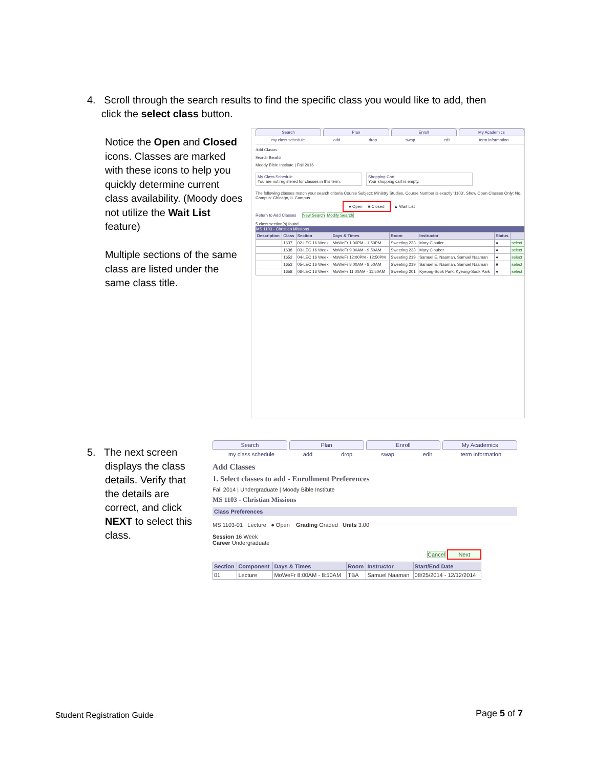4. Scroll through the search results to find the specific class you would like to add, then
click the select class button.
Notice the Open and Closed icons. Classes are marked with these icons to help you quickly determine current class availability. (Moody does not utilize the Wait List feature)
Multiple sections of the same class are listed under the same class title.
Search Plan Enroll My Academics
my class schedule add drop swap edit term information
Add Classes
Search Results
Moody Bible Institute | Fall 2016
My Class Schedule
You are not registered for classes in this term.
Shopping Cart
Your shopping cart is empty.
The following classes match your search criteria Course Subject: Ministry Studies, Course Number is exactly '1103', Show Open Classes Only: No, Campus: Chicago, IL Campus
● Open ■ Closed ▲ Wait List
Return to Add Classes New Search Modify Search
5 class section(s) found
MS 1103 - Christian Missions
| Description | Class | Section | Days & Times | Room | Instructor | Status | |
| --- | --- | --- | --- | --- | --- | --- | --- |
| | 1637 | 02-LEC 16 Week | MoWeFr 1:00PM - 1:50PM | Sweeting 233 | Mary Cloutier | ● | select |
| | 1638 | 03-LEC 16 Week | MoWeFr 9:00AM - 9:50AM | Sweeting 233 | Mary Clouber | ● | select |
| | 1652 | 04-LEC 16 Week | MoWeFr 12:00PM - 12:50PM | Sweeting 219 | Samuel E. Naaman, Samuel Naaman | ● | select |
| | 1653 | 05-LEC 16 Week | MoWeFr 8:00AM - 8:50AM | Sweeting 219 | Samuel E. Naaman, Samuel Naaman | ■ | select |
| | 1658 | 06-LEC 16 Week | MoWeFr 11:00AM - 11:50AM | Sweeting 201 | Kyeong-Sook Park, Kyeong-Sook Park | ● | select |
5. The next screen
displays the class details. Verify that the details are correct, and click NEXT to select this class.
Search Plan Enroll My Academics
my class schedule add drop swap edit term information
Add Classes
1. Select classes to add - Enrollment Preferences
Fall 2014 | Undergraduate | Moody Bible Institute
MS 1103 - Christian Missions
Class Preferences
MS 1103-01 Lecture ● Open Grading Graded Units 3.00
Session 16 Week
Career Undergraduate
Cancel Next
| Section | Component | Days & Times | Room | Instructor | Start/End Date |
| --- | --- | --- | --- | --- | --- |
| 01 | Lecture | MoWeFr 8:00AM - 8:50AM | TBA | Samuel Naaman | 08/25/2014 - 12/12/2014 |
Student Registration Guide Page 5 of 7